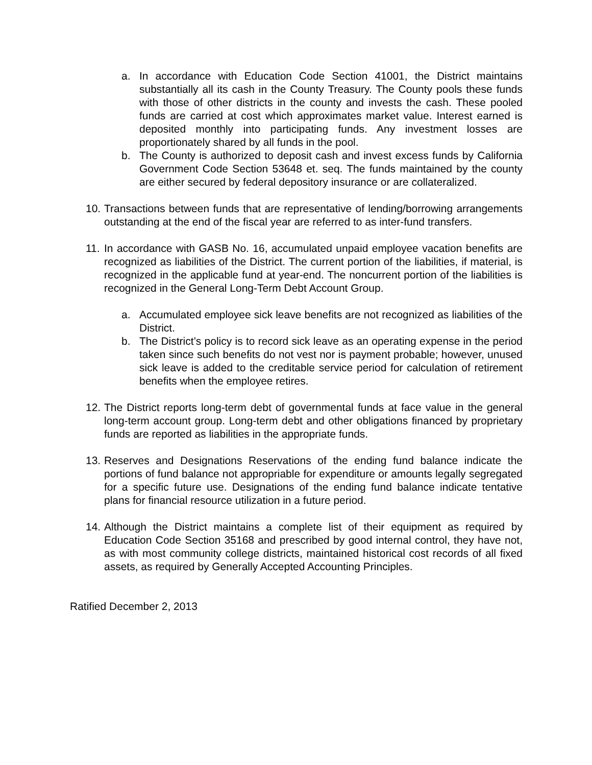a. In accordance with Education Code Section 41001, the District maintains substantially all its cash in the County Treasury. The County pools these funds with those of other districts in the county and invests the cash. These pooled funds are carried at cost which approximates market value. Interest earned is deposited monthly into participating funds. Any investment losses are proportionately shared by all funds in the pool.
b. The County is authorized to deposit cash and invest excess funds by California Government Code Section 53648 et. seq. The funds maintained by the county are either secured by federal depository insurance or are collateralized.
10. Transactions between funds that are representative of lending/borrowing arrangements outstanding at the end of the fiscal year are referred to as inter-fund transfers.
11. In accordance with GASB No. 16, accumulated unpaid employee vacation benefits are recognized as liabilities of the District. The current portion of the liabilities, if material, is recognized in the applicable fund at year-end. The noncurrent portion of the liabilities is recognized in the General Long-Term Debt Account Group.
a. Accumulated employee sick leave benefits are not recognized as liabilities of the District.
b. The District’s policy is to record sick leave as an operating expense in the period taken since such benefits do not vest nor is payment probable; however, unused sick leave is added to the creditable service period for calculation of retirement benefits when the employee retires.
12. The District reports long-term debt of governmental funds at face value in the general long-term account group. Long-term debt and other obligations financed by proprietary funds are reported as liabilities in the appropriate funds.
13. Reserves and Designations Reservations of the ending fund balance indicate the portions of fund balance not appropriable for expenditure or amounts legally segregated for a specific future use. Designations of the ending fund balance indicate tentative plans for financial resource utilization in a future period.
14. Although the District maintains a complete list of their equipment as required by Education Code Section 35168 and prescribed by good internal control, they have not, as with most community college districts, maintained historical cost records of all fixed assets, as required by Generally Accepted Accounting Principles.
Ratified December 2, 2013